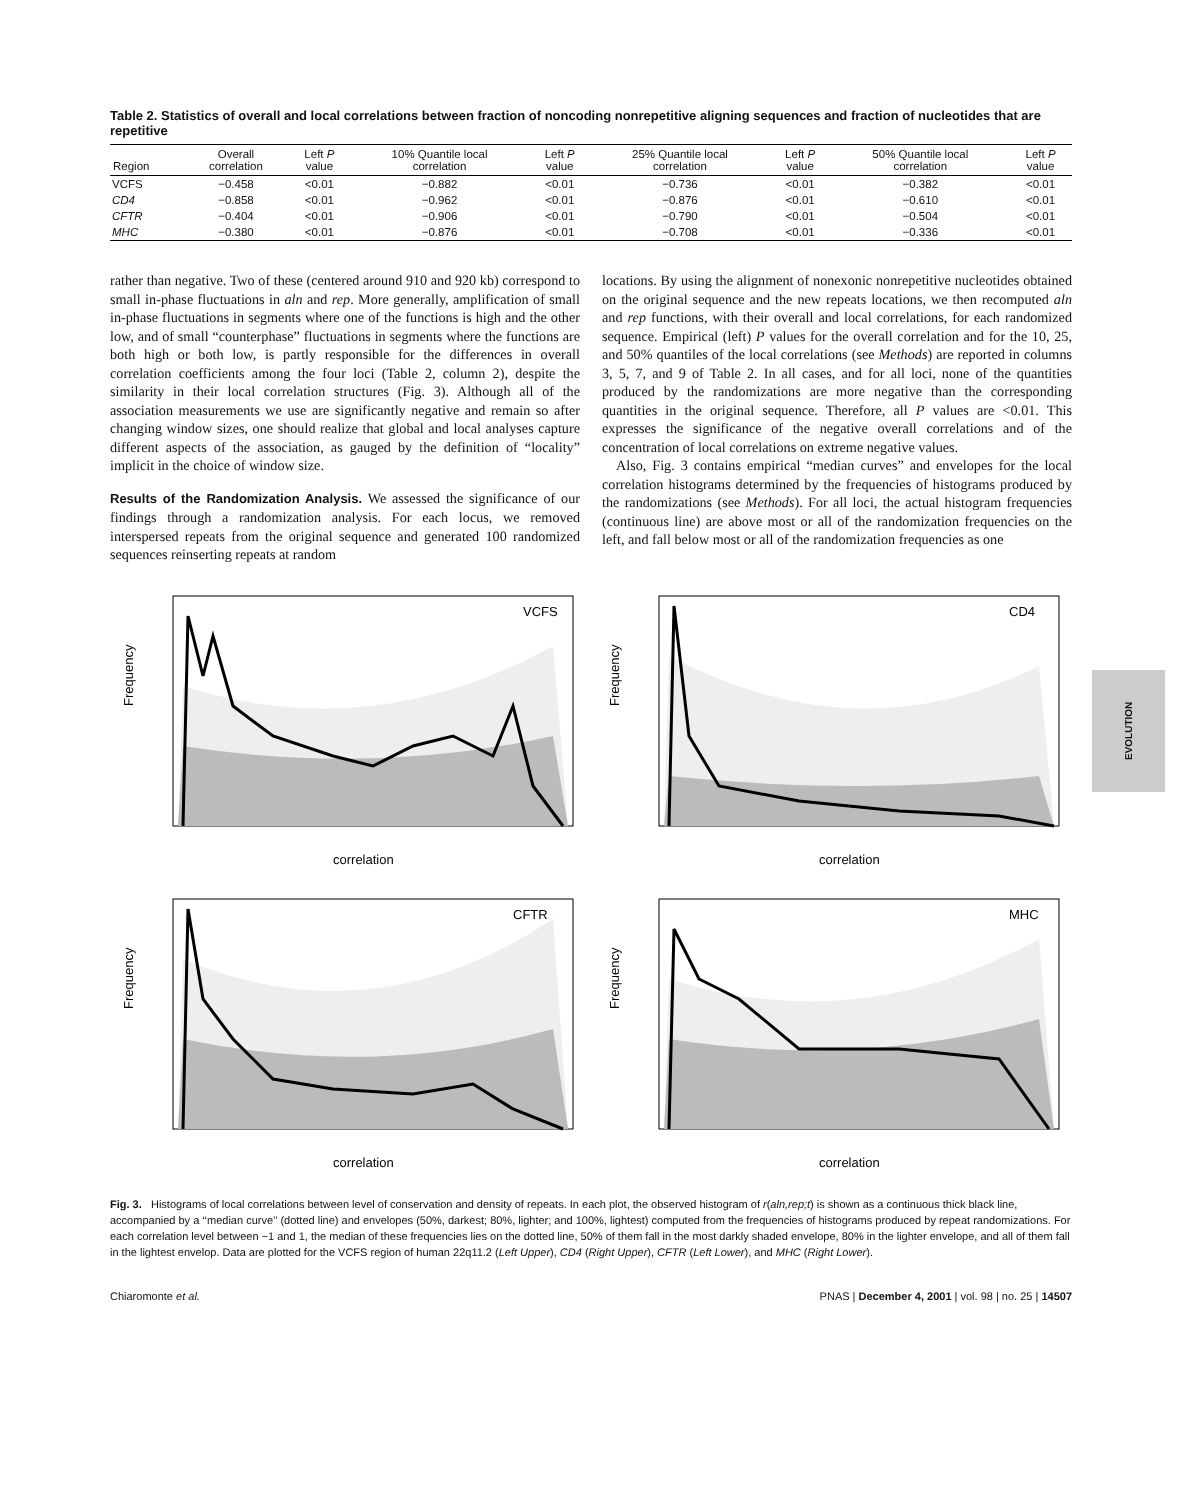EVOLUTION
Table 2. Statistics of overall and local correlations between fraction of noncoding nonrepetitive aligning sequences and fraction of nucleotides that are repetitive
| Region | Overall correlation | Left P value | 10% Quantile local correlation | Left P value | 25% Quantile local correlation | Left P value | 50% Quantile local correlation | Left P value |
| --- | --- | --- | --- | --- | --- | --- | --- | --- |
| VCFS | −0.458 | <0.01 | −0.882 | <0.01 | −0.736 | <0.01 | −0.382 | <0.01 |
| CD4 | −0.858 | <0.01 | −0.962 | <0.01 | −0.876 | <0.01 | −0.610 | <0.01 |
| CFTR | −0.404 | <0.01 | −0.906 | <0.01 | −0.790 | <0.01 | −0.504 | <0.01 |
| MHC | −0.380 | <0.01 | −0.876 | <0.01 | −0.708 | <0.01 | −0.336 | <0.01 |
rather than negative. Two of these (centered around 910 and 920 kb) correspond to small in-phase fluctuations in aln and rep. More generally, amplification of small in-phase fluctuations in segments where one of the functions is high and the other low, and of small “counterphase” fluctuations in segments where the functions are both high or both low, is partly responsible for the differences in overall correlation coefficients among the four loci (Table 2, column 2), despite the similarity in their local correlation structures (Fig. 3). Although all of the association measurements we use are significantly negative and remain so after changing window sizes, one should realize that global and local analyses capture different aspects of the association, as gauged by the definition of “locality” implicit in the choice of window size.
Results of the Randomization Analysis. We assessed the significance of our findings through a randomization analysis. For each locus, we removed interspersed repeats from the original sequence and generated 100 randomized sequences reinserting repeats at random
locations. By using the alignment of nonexonic nonrepetitive nucleotides obtained on the original sequence and the new repeats locations, we then recomputed aln and rep functions, with their overall and local correlations, for each randomized sequence. Empirical (left) P values for the overall correlation and for the 10, 25, and 50% quantiles of the local correlations (see Methods) are reported in columns 3, 5, 7, and 9 of Table 2. In all cases, and for all loci, none of the quantities produced by the randomizations are more negative than the corresponding quantities in the original sequence. Therefore, all P values are <0.01. This expresses the significance of the negative overall correlations and of the concentration of local correlations on extreme negative values.
Also, Fig. 3 contains empirical “median curves” and envelopes for the local correlation histograms determined by the frequencies of histograms produced by the randomizations (see Methods). For all loci, the actual histogram frequencies (continuous line) are above most or all of the randomization frequencies on the left, and fall below most or all of the randomization frequencies as one
VCFS
Frequency
correlation
CD4
Frequency
correlation
CFTR
Frequency
correlation
MHC
Frequency
correlation
Fig. 3. Histograms of local correlations between level of conservation and density of repeats. In each plot, the observed histogram of r(aln,rep;t) is shown as a continuous thick black line, accompanied by a ‘‘median curve’’ (dotted line) and envelopes (50%, darkest; 80%, lighter; and 100%, lightest) computed from the frequencies of histograms produced by repeat randomizations. For each correlation level between −1 and 1, the median of these frequencies lies on the dotted line, 50% of them fall in the most darkly shaded envelope, 80% in the lighter envelope, and all of them fall in the lightest envelop. Data are plotted for the VCFS region of human 22q11.2 (Left Upper), CD4 (Right Upper), CFTR (Left Lower), and MHC (Right Lower).
Chiaromonte et al. PNAS | December 4, 2001 | vol. 98 | no. 25 | 14507